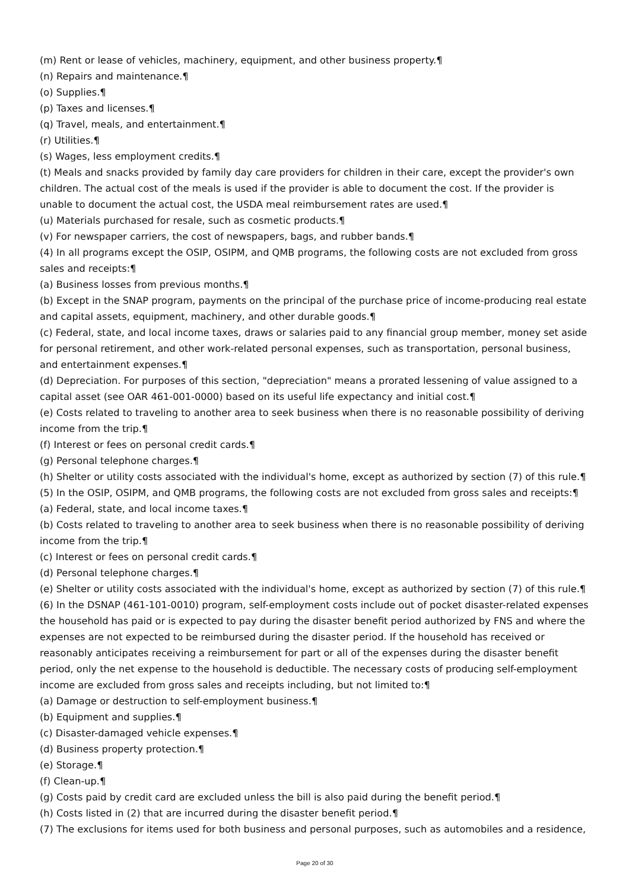(m) Rent or lease of vehicles, machinery, equipment, and other business property.¶
(n) Repairs and maintenance.¶
(o) Supplies.¶
(p) Taxes and licenses.¶
(q) Travel, meals, and entertainment.¶
(r) Utilities.¶
(s) Wages, less employment credits.¶
(t) Meals and snacks provided by family day care providers for children in their care, except the provider's own children. The actual cost of the meals is used if the provider is able to document the cost. If the provider is unable to document the actual cost, the USDA meal reimbursement rates are used.¶
(u) Materials purchased for resale, such as cosmetic products.¶
(v) For newspaper carriers, the cost of newspapers, bags, and rubber bands.¶
(4) In all programs except the OSIP, OSIPM, and QMB programs, the following costs are not excluded from gross sales and receipts:¶
(a) Business losses from previous months.¶
(b) Except in the SNAP program, payments on the principal of the purchase price of income-producing real estate and capital assets, equipment, machinery, and other durable goods.¶
(c) Federal, state, and local income taxes, draws or salaries paid to any financial group member, money set aside for personal retirement, and other work-related personal expenses, such as transportation, personal business, and entertainment expenses.¶
(d) Depreciation. For purposes of this section, "depreciation" means a prorated lessening of value assigned to a capital asset (see OAR 461-001-0000) based on its useful life expectancy and initial cost.¶
(e) Costs related to traveling to another area to seek business when there is no reasonable possibility of deriving income from the trip.¶
(f) Interest or fees on personal credit cards.¶
(g) Personal telephone charges.¶
(h) Shelter or utility costs associated with the individual's home, except as authorized by section (7) of this rule.¶
(5) In the OSIP, OSIPM, and QMB programs, the following costs are not excluded from gross sales and receipts:¶
(a) Federal, state, and local income taxes.¶
(b) Costs related to traveling to another area to seek business when there is no reasonable possibility of deriving income from the trip.¶
(c) Interest or fees on personal credit cards.¶
(d) Personal telephone charges.¶
(e) Shelter or utility costs associated with the individual's home, except as authorized by section (7) of this rule.¶
(6) In the DSNAP (461-101-0010) program, self-employment costs include out of pocket disaster-related expenses the household has paid or is expected to pay during the disaster benefit period authorized by FNS and where the expenses are not expected to be reimbursed during the disaster period. If the household has received or reasonably anticipates receiving a reimbursement for part or all of the expenses during the disaster benefit period, only the net expense to the household is deductible. The necessary costs of producing self-employment income are excluded from gross sales and receipts including, but not limited to:¶
(a) Damage or destruction to self-employment business.¶
(b) Equipment and supplies.¶
(c) Disaster-damaged vehicle expenses.¶
(d) Business property protection.¶
(e) Storage.¶
(f) Clean-up.¶
(g) Costs paid by credit card are excluded unless the bill is also paid during the benefit period.¶
(h) Costs listed in (2) that are incurred during the disaster benefit period.¶
(7) The exclusions for items used for both business and personal purposes, such as automobiles and a residence,
Page 20 of 30